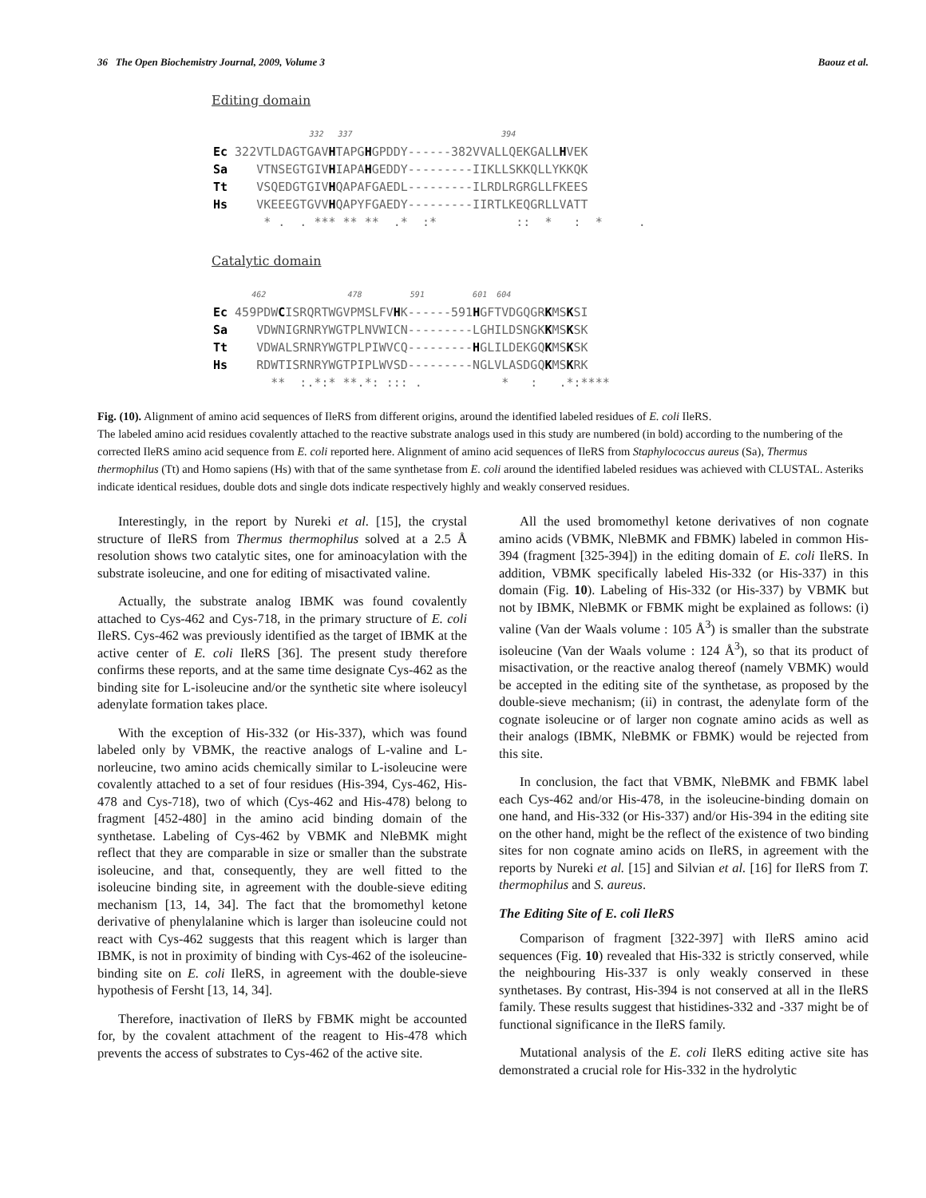36 The Open Biochemistry Journal, 2009, Volume 3 Baouz et al.
Editing domain
                    332   337                               394
Ec 322VTLDAGTGAVHTAPGHGPDDY------382VVALLQEKGALLHVEK
Sa    VTNSEGTGIVHIAPAHGEDDY---------IIKLLSKKQLLYKKQK
Tt    VSQEDGTGIVHQAPAFGAEDL---------ILRDLRGRGLLFKEES
Hs    VKEEEGTGVVHQAPYFGAEDY---------IIRTLKEQGRLLVATT
       * .  . *** ** **  .*  :*           ::  *   :  *     .
Catalytic domain
        462                 478          591          601  604
Ec 459PDWCISRQRTWGVPMSLFVHK------591HGFTVDGQGRKMSKSI
Sa    VDWNIGRNRYWGTPLNVWICN---------LGHILDSNGKKMSKSK
Tt    VDWALSRNRYWGTPLPIWVCQ---------HGLILDEKGQKMSKSK
Hs    RDWTISRNRYWGTPIPLWVSD---------NGLVLASDGQKMSKRK
        **  :.*:* **.*: ::: .           *   :   .*:****
Fig. (10). Alignment of amino acid sequences of IleRS from different origins, around the identified labeled residues of E. coli IleRS.
The labeled amino acid residues covalently attached to the reactive substrate analogs used in this study are numbered (in bold) according to the numbering of the corrected IleRS amino acid sequence from E. coli reported here. Alignment of amino acid sequences of IleRS from Staphylococcus aureus (Sa), Thermus thermophilus (Tt) and Homo sapiens (Hs) with that of the same synthetase from E. coli around the identified labeled residues was achieved with CLUSTAL. Asteriks indicate identical residues, double dots and single dots indicate respectively highly and weakly conserved residues.
Interestingly, in the report by Nureki et al. [15], the crystal structure of IleRS from Thermus thermophilus solved at a 2.5 Å resolution shows two catalytic sites, one for aminoacylation with the substrate isoleucine, and one for editing of misactivated valine.
Actually, the substrate analog IBMK was found covalently attached to Cys-462 and Cys-718, in the primary structure of E. coli IleRS. Cys-462 was previously identified as the target of IBMK at the active center of E. coli IleRS [36]. The present study therefore confirms these reports, and at the same time designate Cys-462 as the binding site for L-isoleucine and/or the synthetic site where isoleucyl adenylate formation takes place.
With the exception of His-332 (or His-337), which was found labeled only by VBMK, the reactive analogs of L-valine and L-norleucine, two amino acids chemically similar to L-isoleucine were covalently attached to a set of four residues (His-394, Cys-462, His-478 and Cys-718), two of which (Cys-462 and His-478) belong to fragment [452-480] in the amino acid binding domain of the synthetase. Labeling of Cys-462 by VBMK and NleBMK might reflect that they are comparable in size or smaller than the substrate isoleucine, and that, consequently, they are well fitted to the isoleucine binding site, in agreement with the double-sieve editing mechanism [13, 14, 34]. The fact that the bromomethyl ketone derivative of phenylalanine which is larger than isoleucine could not react with Cys-462 suggests that this reagent which is larger than IBMK, is not in proximity of binding with Cys-462 of the isoleucine-binding site on E. coli IleRS, in agreement with the double-sieve hypothesis of Fersht [13, 14, 34].
Therefore, inactivation of IleRS by FBMK might be accounted for, by the covalent attachment of the reagent to His-478 which prevents the access of substrates to Cys-462 of the active site.
All the used bromomethyl ketone derivatives of non cognate amino acids (VBMK, NleBMK and FBMK) labeled in common His-394 (fragment [325-394]) in the editing domain of E. coli IleRS. In addition, VBMK specifically labeled His-332 (or His-337) in this domain (Fig. 10). Labeling of His-332 (or His-337) by VBMK but not by IBMK, NleBMK or FBMK might be explained as follows: (i) valine (Van der Waals volume : 105 Å<sup>3</sup>) is smaller than the substrate isoleucine (Van der Waals volume : 124 Å<sup>3</sup>), so that its product of misactivation, or the reactive analog thereof (namely VBMK) would be accepted in the editing site of the synthetase, as proposed by the double-sieve mechanism; (ii) in contrast, the adenylate form of the cognate isoleucine or of larger non cognate amino acids as well as their analogs (IBMK, NleBMK or FBMK) would be rejected from this site.
In conclusion, the fact that VBMK, NleBMK and FBMK label each Cys-462 and/or His-478, in the isoleucine-binding domain on one hand, and His-332 (or His-337) and/or His-394 in the editing site on the other hand, might be the reflect of the existence of two binding sites for non cognate amino acids on IleRS, in agreement with the reports by Nureki et al. [15] and Silvian et al. [16] for IleRS from T. thermophilus and S. aureus.
The Editing Site of E. coli IleRS
Comparison of fragment [322-397] with IleRS amino acid sequences (Fig. 10) revealed that His-332 is strictly conserved, while the neighbouring His-337 is only weakly conserved in these synthetases. By contrast, His-394 is not conserved at all in the IleRS family. These results suggest that histidines-332 and -337 might be of functional significance in the IleRS family.
Mutational analysis of the E. coli IleRS editing active site has demonstrated a crucial role for His-332 in the hydrolytic